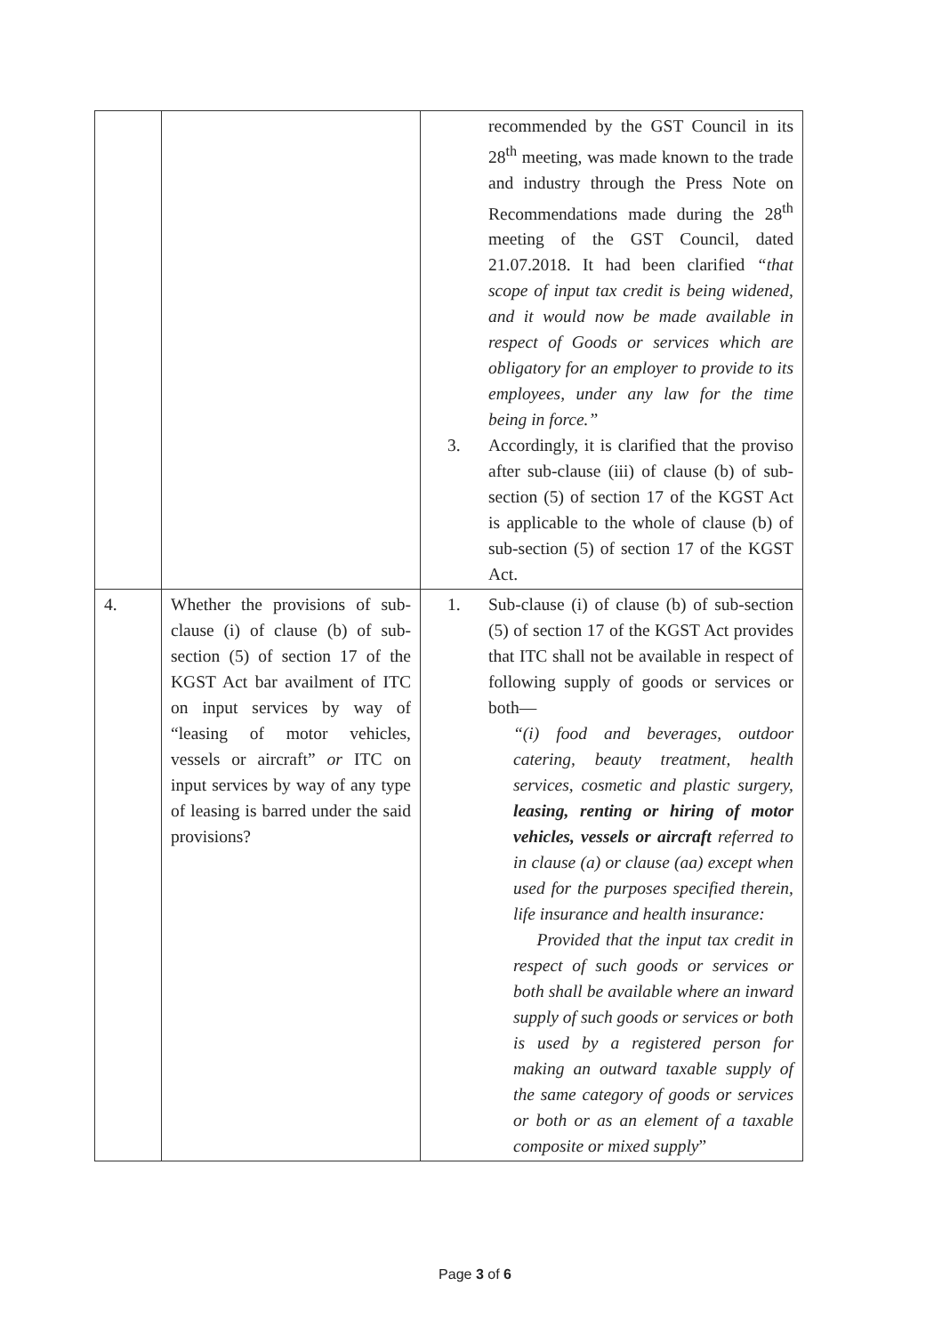| | | recommended by the GST Council in its 28<sup>th</sup> meeting, was made known to the trade and industry through the Press Note on Recommendations made during the 28<sup>th</sup> meeting of the GST Council, dated 21.07.2018. It had been clarified “that scope of input tax credit is being widened, and it would now be made available in respect of Goods or services which are obligatory for an employer to provide to its employees, under any law for the time being in force.” 3. Accordingly, it is clarified that the proviso after sub-clause (iii) of clause (b) of sub-section (5) of section 17 of the KGST Act is applicable to the whole of clause (b) of sub-section (5) of section 17 of the KGST Act. |
| 4. | Whether the provisions of sub-clause (i) of clause (b) of sub-section (5) of section 17 of the KGST Act bar availment of ITC on input services by way of “leasing of motor vehicles, vessels or aircraft” or ITC on input services by way of any type of leasing is barred under the said provisions? | 1. Sub-clause (i) of clause (b) of sub-section (5) of section 17 of the KGST Act provides that ITC shall not be available in respect of following supply of goods or services or both— “(i) food and beverages, outdoor catering, beauty treatment, health services, cosmetic and plastic surgery, leasing, renting or hiring of motor vehicles, vessels or aircraft referred to in clause (a) or clause (aa) except when used for the purposes specified therein, life insurance and health insurance: Provided that the input tax credit in respect of such goods or services or both shall be available where an inward supply of such goods or services or both is used by a registered person for making an outward taxable supply of the same category of goods or services or both or as an element of a taxable composite or mixed supply ” |
Page 3 of 6